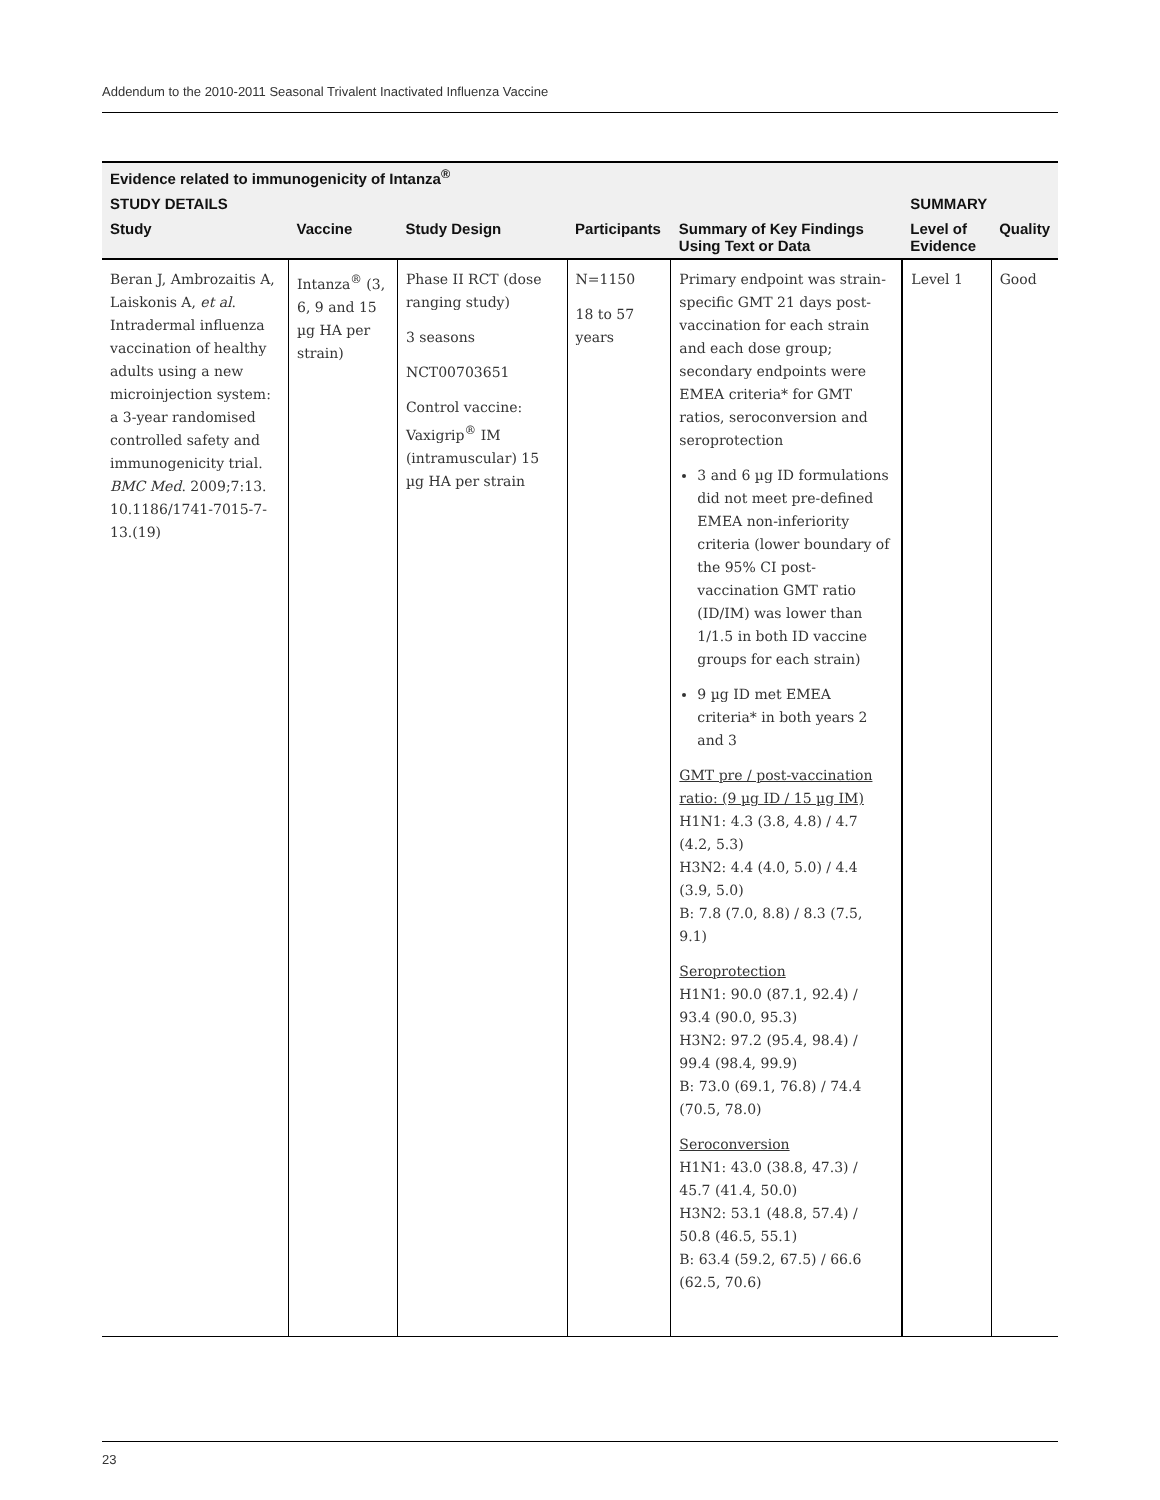Addendum to the 2010-2011 Seasonal Trivalent Inactivated Influenza Vaccine
| Evidence related to immunogenicity of Intanza<sup>®</sup> | | | | | | |
| --- | --- | --- | --- | --- | --- | --- |
| STUDY DETAILS | | | | | SUMMARY | |
| Study | Vaccine | Study Design | Participants | Summary of Key Findings Using Text or Data | Level of Evidence | Quality |
| Beran J, Ambrozaitis A, Laiskonis A, et al . Intradermal influenza vaccination of healthy adults using a new microinjection system: a 3-year randomised controlled safety and immunogenicity trial. BMC Med . 2009;7:13. 10.1186/1741-7015-7-13.(19) | Intanza<sup>®</sup> (3, 6, 9 and 15 µg HA per strain) | Phase II RCT (dose ranging study) 3 seasons NCT00703651 Control vaccine: Vaxigrip<sup>®</sup> IM (intramuscular) 15 µg HA per strain | N=1150 18 to 57 years | Primary endpoint was strain-specific GMT 21 days post-vaccination for each strain and each dose group; secondary endpoints were EMEA criteria* for GMT ratios, seroconversion and seroprotection 3 and 6 µg ID formulations did not meet pre-defined EMEA non-inferiority criteria (lower boundary of the 95% CI post-vaccination GMT ratio (ID/IM) was lower than 1/1.5 in both ID vaccine groups for each strain) 9 µg ID met EMEA criteria* in both years 2 and 3 GMT pre / post-vaccination ratio: (9 µg ID / 15 µg IM) H1N1: 4.3 (3.8, 4.8) / 4.7 (4.2, 5.3) H3N2: 4.4 (4.0, 5.0) / 4.4 (3.9, 5.0) B: 7.8 (7.0, 8.8) / 8.3 (7.5, 9.1) Seroprotection H1N1: 90.0 (87.1, 92.4) / 93.4 (90.0, 95.3) H3N2: 97.2 (95.4, 98.4) / 99.4 (98.4, 99.9) B: 73.0 (69.1, 76.8) / 74.4 (70.5, 78.0) Seroconversion H1N1: 43.0 (38.8, 47.3) / 45.7 (41.4, 50.0) H3N2: 53.1 (48.8, 57.4) / 50.8 (46.5, 55.1) B: 63.4 (59.2, 67.5) / 66.6 (62.5, 70.6) | Level 1 | Good |
23